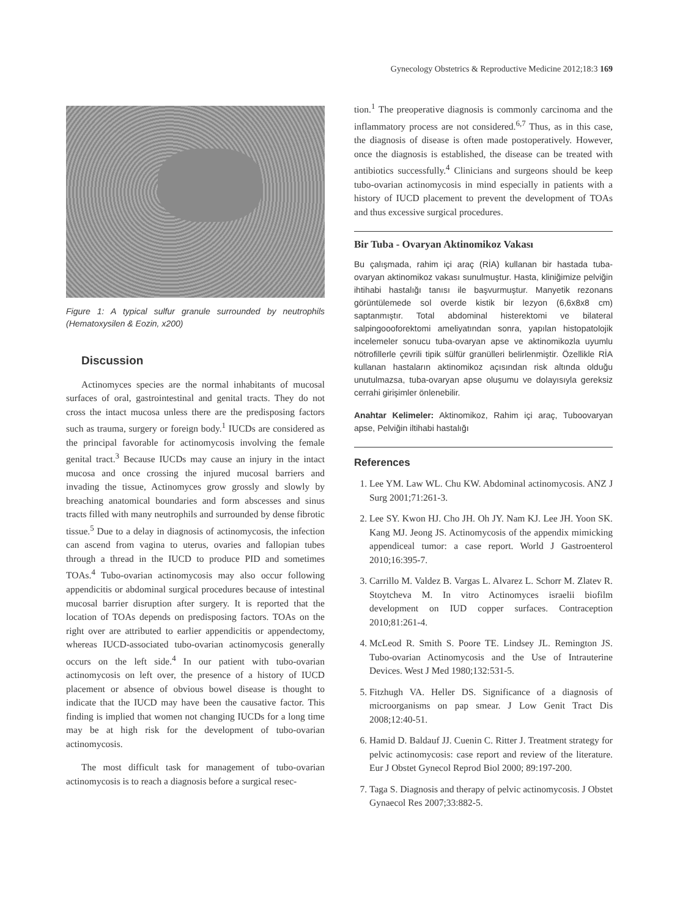Gynecology Obstetrics & Reproductive Medicine 2012;18:3 169
Figure 1: A typical sulfur granule surrounded by neutrophils (Hematoxysilen & Eozin, x200)
Discussion
Actinomyces species are the normal inhabitants of mucosal surfaces of oral, gastrointestinal and genital tracts. They do not cross the intact mucosa unless there are the predisposing factors such as trauma, surgery or foreign body.<sup>1</sup> IUCDs are considered as the principal favorable for actinomycosis involving the female genital tract.<sup>3</sup> Because IUCDs may cause an injury in the intact mucosa and once crossing the injured mucosal barriers and invading the tissue, Actinomyces grow grossly and slowly by breaching anatomical boundaries and form abscesses and sinus tracts filled with many neutrophils and surrounded by dense fibrotic tissue.<sup>5</sup> Due to a delay in diagnosis of actinomycosis, the infection can ascend from vagina to uterus, ovaries and fallopian tubes through a thread in the IUCD to produce PID and sometimes TOAs.<sup>4</sup> Tubo-ovarian actinomycosis may also occur following appendicitis or abdominal surgical procedures because of intestinal mucosal barrier disruption after surgery. It is reported that the location of TOAs depends on predisposing factors. TOAs on the right over are attributed to earlier appendicitis or appendectomy, whereas IUCD-associated tubo-ovarian actinomycosis generally occurs on the left side.<sup>4</sup> In our patient with tubo-ovarian actinomycosis on left over, the presence of a history of IUCD placement or absence of obvious bowel disease is thought to indicate that the IUCD may have been the causative factor. This finding is implied that women not changing IUCDs for a long time may be at high risk for the development of tubo-ovarian actinomycosis.
The most difficult task for management of tubo-ovarian actinomycosis is to reach a diagnosis before a surgical resec-
tion.<sup>1</sup> The preoperative diagnosis is commonly carcinoma and the inflammatory process are not considered.<sup>6,7</sup> Thus, as in this case, the diagnosis of disease is often made postoperatively. However, once the diagnosis is established, the disease can be treated with antibiotics successfully.<sup>4</sup> Clinicians and surgeons should be keep tubo-ovarian actinomycosis in mind especially in patients with a history of IUCD placement to prevent the development of TOAs and thus excessive surgical procedures.
Bir Tuba - Ovaryan Aktinomikoz Vakası
Bu çalışmada, rahim içi araç (RİA) kullanan bir hastada tuba-ovaryan aktinomikoz vakası sunulmuştur. Hasta, kliniğimize pelviğin ihtihabi hastalığı tanısı ile başvurmuştur. Manyetik rezonans görüntülemede sol overde kistik bir lezyon (6,6x8x8 cm) saptanmıştır. Total abdominal histerektomi ve bilateral salpingoooforektomi ameliyatından sonra, yapılan histopatolojik incelemeler sonucu tuba-ovaryan apse ve aktinomikozla uyumlu nötrofillerle çevrili tipik sülfür granülleri belirlenmiştir. Özellikle RİA kullanan hastaların aktinomikoz açısından risk altında olduğu unutulmazsa, tuba-ovaryan apse oluşumu ve dolayısıyla gereksiz cerrahi girişimler önlenebilir.
Anahtar Kelimeler: Aktinomikoz, Rahim içi araç, Tuboovaryan apse, Pelviğin iltihabi hastalığı
References
1. Lee YM. Law WL. Chu KW. Abdominal actinomycosis. ANZ J Surg 2001;71:261-3.
2. Lee SY. Kwon HJ. Cho JH. Oh JY. Nam KJ. Lee JH. Yoon SK. Kang MJ. Jeong JS. Actinomycosis of the appendix mimicking appendiceal tumor: a case report. World J Gastroenterol 2010;16:395-7.
3. Carrillo M. Valdez B. Vargas L. Alvarez L. Schorr M. Zlatev R. Stoytcheva M. In vitro Actinomyces israelii biofilm development on IUD copper surfaces. Contraception 2010;81:261-4.
4. McLeod R. Smith S. Poore TE. Lindsey JL. Remington JS. Tubo-ovarian Actinomycosis and the Use of Intrauterine Devices. West J Med 1980;132:531-5.
5. Fitzhugh VA. Heller DS. Significance of a diagnosis of microorganisms on pap smear. J Low Genit Tract Dis 2008;12:40-51.
6. Hamid D. Baldauf JJ. Cuenin C. Ritter J. Treatment strategy for pelvic actinomycosis: case report and review of the literature. Eur J Obstet Gynecol Reprod Biol 2000; 89:197-200.
7. Taga S. Diagnosis and therapy of pelvic actinomycosis. J Obstet Gynaecol Res 2007;33:882-5.